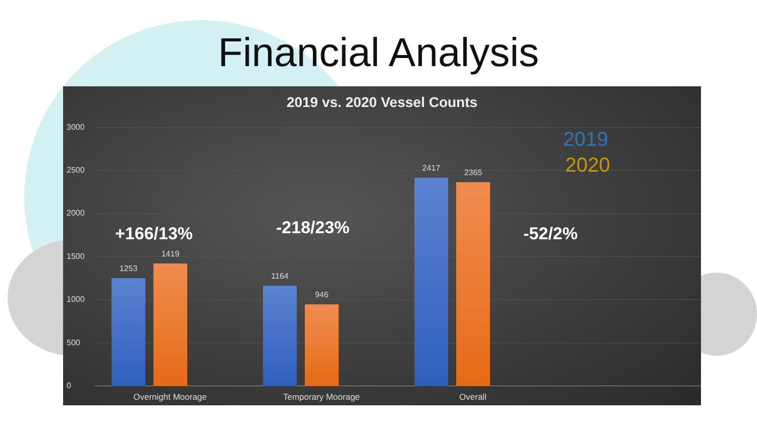Financial Analysis
2019 vs. 2020 Vessel Counts
3000
2500
2000
1500
1000
500
0
2019
2020
1253
1419
1164
946
2417 2365
+166/13% -218/23% -52/2%
Overnight Moorage Temporary Moorage Overall